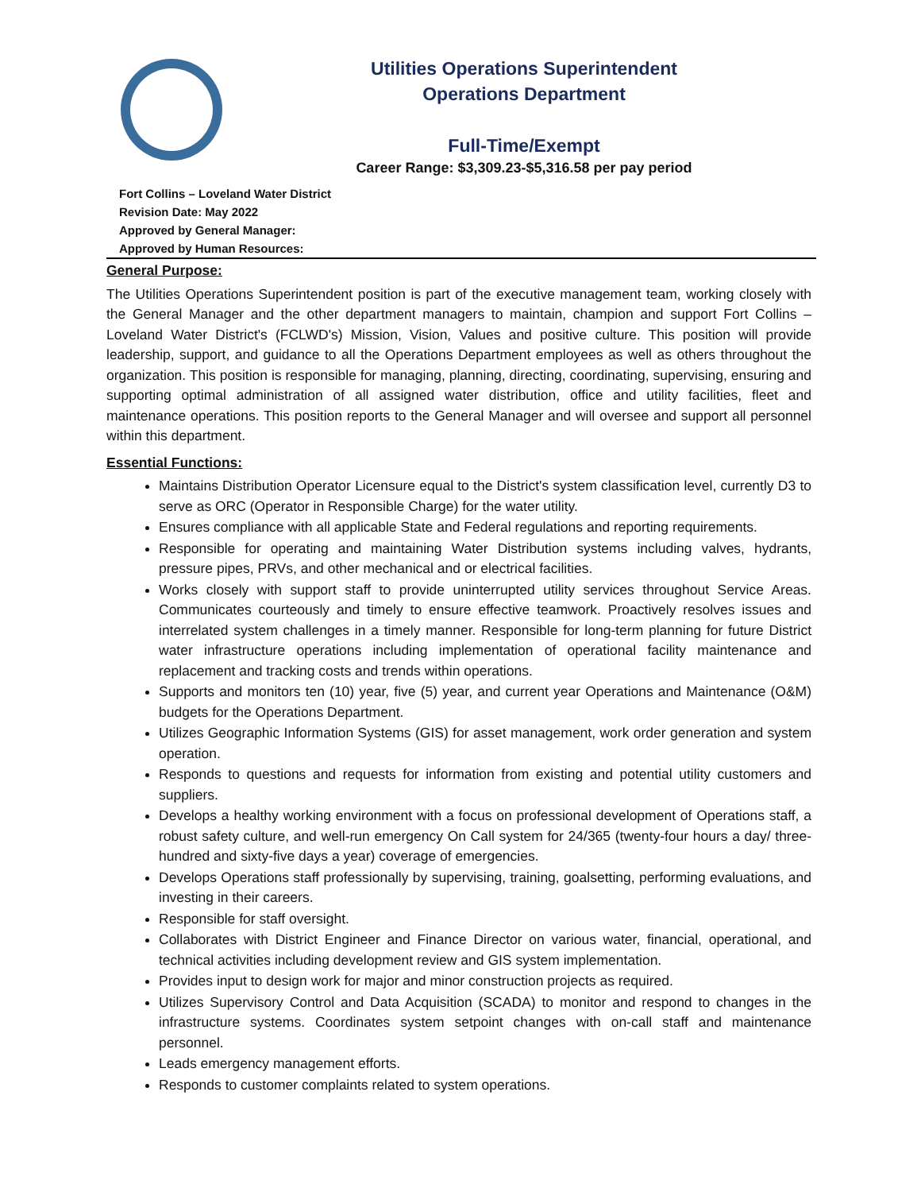Utilities Operations Superintendent
Operations Department
Full-Time/Exempt
Career Range: $3,309.23-$5,316.58 per pay period
Fort Collins – Loveland Water District
Revision Date: May 2022
Approved by General Manager:
Approved by Human Resources:
General Purpose:
The Utilities Operations Superintendent position is part of the executive management team, working closely with the General Manager and the other department managers to maintain, champion and support Fort Collins – Loveland Water District's (FCLWD's) Mission, Vision, Values and positive culture. This position will provide leadership, support, and guidance to all the Operations Department employees as well as others throughout the organization. This position is responsible for managing, planning, directing, coordinating, supervising, ensuring and supporting optimal administration of all assigned water distribution, office and utility facilities, fleet and maintenance operations. This position reports to the General Manager and will oversee and support all personnel within this department.
Essential Functions:
Maintains Distribution Operator Licensure equal to the District's system classification level, currently D3 to serve as ORC (Operator in Responsible Charge) for the water utility.
Ensures compliance with all applicable State and Federal regulations and reporting requirements.
Responsible for operating and maintaining Water Distribution systems including valves, hydrants, pressure pipes, PRVs, and other mechanical and or electrical facilities.
Works closely with support staff to provide uninterrupted utility services throughout Service Areas. Communicates courteously and timely to ensure effective teamwork. Proactively resolves issues and interrelated system challenges in a timely manner. Responsible for long-term planning for future District water infrastructure operations including implementation of operational facility maintenance and replacement and tracking costs and trends within operations.
Supports and monitors ten (10) year, five (5) year, and current year Operations and Maintenance (O&M) budgets for the Operations Department.
Utilizes Geographic Information Systems (GIS) for asset management, work order generation and system operation.
Responds to questions and requests for information from existing and potential utility customers and suppliers.
Develops a healthy working environment with a focus on professional development of Operations staff, a robust safety culture, and well-run emergency On Call system for 24/365 (twenty-four hours a day/ three-hundred and sixty-five days a year) coverage of emergencies.
Develops Operations staff professionally by supervising, training, goalsetting, performing evaluations, and investing in their careers.
Responsible for staff oversight.
Collaborates with District Engineer and Finance Director on various water, financial, operational, and technical activities including development review and GIS system implementation.
Provides input to design work for major and minor construction projects as required.
Utilizes Supervisory Control and Data Acquisition (SCADA) to monitor and respond to changes in the infrastructure systems. Coordinates system setpoint changes with on-call staff and maintenance personnel.
Leads emergency management efforts.
Responds to customer complaints related to system operations.